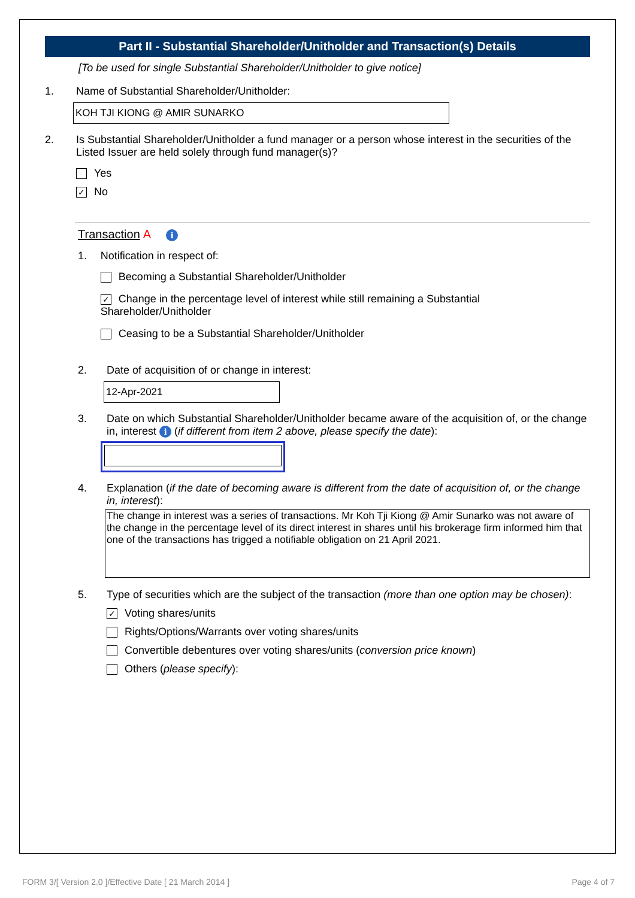Part II - Substantial Shareholder/Unitholder and Transaction(s) Details
[To be used for single Substantial Shareholder/Unitholder to give notice]
1. Name of Substantial Shareholder/Unitholder:
KOH TJI KIONG @ AMIR SUNARKO
2. Is Substantial Shareholder/Unitholder a fund manager or a person whose interest in the securities of the Listed Issuer are held solely through fund manager(s)?
Yes
✓ No
Transaction A i
1. Notification in respect of:
Becoming a Substantial Shareholder/Unitholder
✓ Change in the percentage level of interest while still remaining a Substantial Shareholder/Unitholder
Ceasing to be a Substantial Shareholder/Unitholder
2. Date of acquisition of or change in interest:
12-Apr-2021
3. Date on which Substantial Shareholder/Unitholder became aware of the acquisition of, or the change in, interest i (if different from item 2 above, please specify the date):
4. Explanation (if the date of becoming aware is different from the date of acquisition of, or the change in, interest):
The change in interest was a series of transactions. Mr Koh Tji Kiong @ Amir Sunarko was not aware of the change in the percentage level of its direct interest in shares until his brokerage firm informed him that one of the transactions has trigged a notifiable obligation on 21 April 2021.
5. Type of securities which are the subject of the transaction (more than one option may be chosen):
✓ Voting shares/units
Rights/Options/Warrants over voting shares/units
Convertible debentures over voting shares/units (conversion price known)
Others (please specify):
FORM 3/[ Version 2.0 ]/Effective Date [ 21 March 2014 ] Page 4 of 7